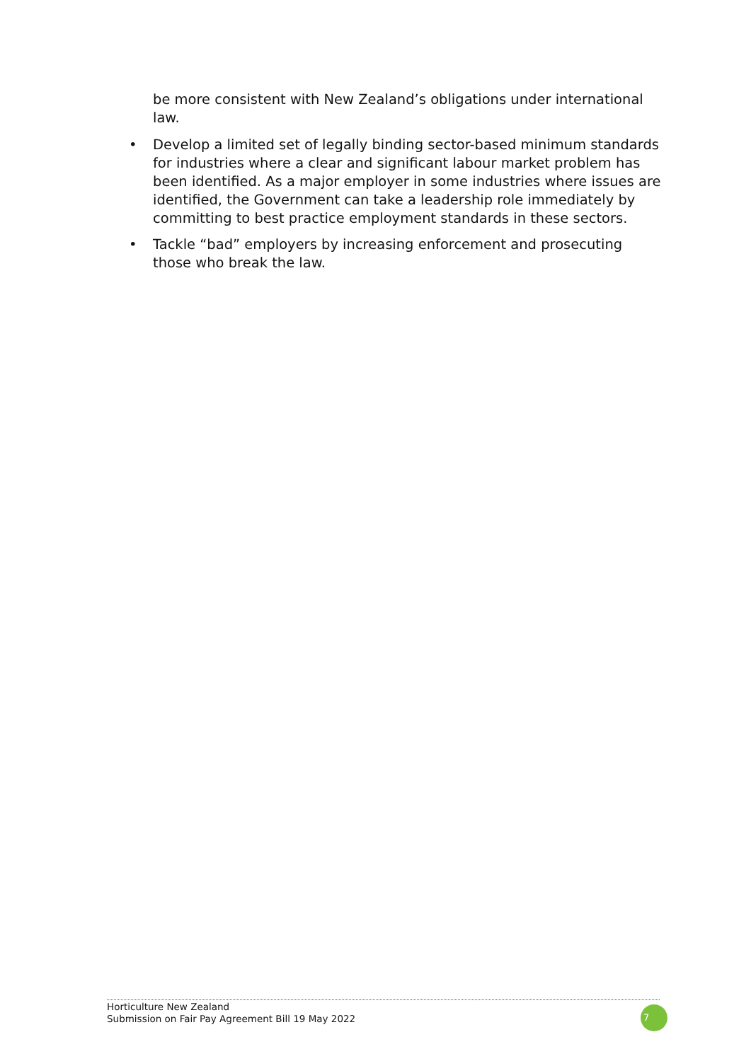be more consistent with New Zealand’s obligations under international law.
• Develop a limited set of legally binding sector-based minimum standards for industries where a clear and significant labour market problem has been identified. As a major employer in some industries where issues are identified, the Government can take a leadership role immediately by committing to best practice employment standards in these sectors.
• Tackle “bad” employers by increasing enforcement and prosecuting those who break the law.
Horticulture New Zealand
Submission on Fair Pay Agreement Bill 19 May 2022
7